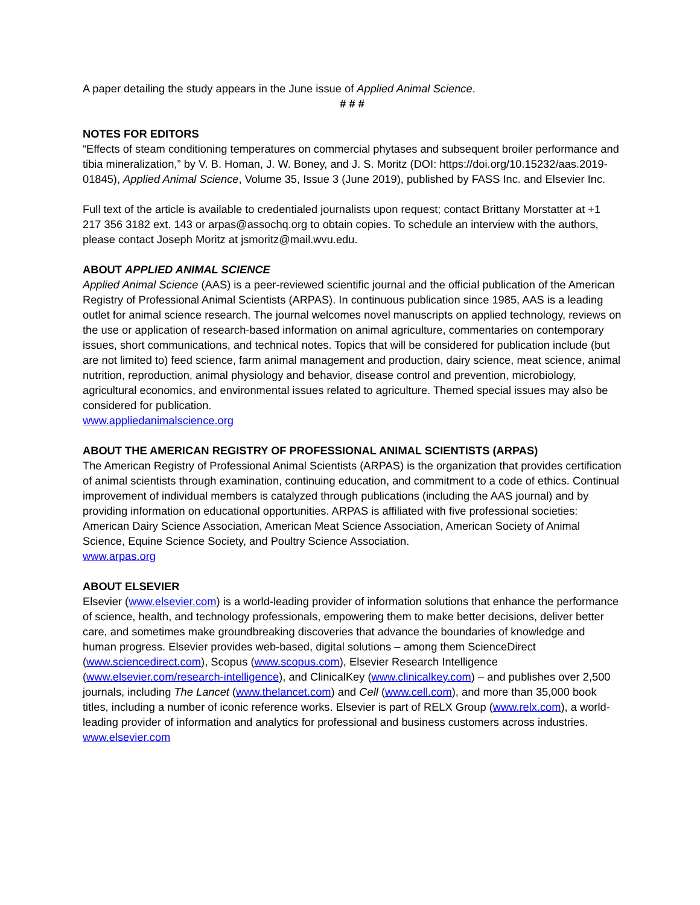A paper detailing the study appears in the June issue of Applied Animal Science.
# # #
NOTES FOR EDITORS
“Effects of steam conditioning temperatures on commercial phytases and subsequent broiler performance and tibia mineralization,” by V. B. Homan, J. W. Boney, and J. S. Moritz (DOI: https://doi.org/10.15232/aas.2019-01845), Applied Animal Science, Volume 35, Issue 3 (June 2019), published by FASS Inc. and Elsevier Inc.
Full text of the article is available to credentialed journalists upon request; contact Brittany Morstatter at +1 217 356 3182 ext. 143 or arpas@assochq.org to obtain copies. To schedule an interview with the authors, please contact Joseph Moritz at jsmoritz@mail.wvu.edu.
ABOUT APPLIED ANIMAL SCIENCE
Applied Animal Science (AAS) is a peer-reviewed scientific journal and the official publication of the American Registry of Professional Animal Scientists (ARPAS). In continuous publication since 1985, AAS is a leading outlet for animal science research. The journal welcomes novel manuscripts on applied technology, reviews on the use or application of research-based information on animal agriculture, commentaries on contemporary issues, short communications, and technical notes. Topics that will be considered for publication include (but are not limited to) feed science, farm animal management and production, dairy science, meat science, animal nutrition, reproduction, animal physiology and behavior, disease control and prevention, microbiology, agricultural economics, and environmental issues related to agriculture. Themed special issues may also be considered for publication.
www.appliedanimalscience.org
ABOUT THE AMERICAN REGISTRY OF PROFESSIONAL ANIMAL SCIENTISTS (ARPAS)
The American Registry of Professional Animal Scientists (ARPAS) is the organization that provides certification of animal scientists through examination, continuing education, and commitment to a code of ethics. Continual improvement of individual members is catalyzed through publications (including the AAS journal) and by providing information on educational opportunities. ARPAS is affiliated with five professional societies: American Dairy Science Association, American Meat Science Association, American Society of Animal Science, Equine Science Society, and Poultry Science Association.
www.arpas.org
ABOUT ELSEVIER
Elsevier (www.elsevier.com) is a world-leading provider of information solutions that enhance the performance of science, health, and technology professionals, empowering them to make better decisions, deliver better care, and sometimes make groundbreaking discoveries that advance the boundaries of knowledge and human progress. Elsevier provides web-based, digital solutions – among them ScienceDirect (www.sciencedirect.com), Scopus (www.scopus.com), Elsevier Research Intelligence (www.elsevier.com/research-intelligence), and ClinicalKey (www.clinicalkey.com) – and publishes over 2,500 journals, including The Lancet (www.thelancet.com) and Cell (www.cell.com), and more than 35,000 book titles, including a number of iconic reference works. Elsevier is part of RELX Group (www.relx.com), a world-leading provider of information and analytics for professional and business customers across industries. www.elsevier.com